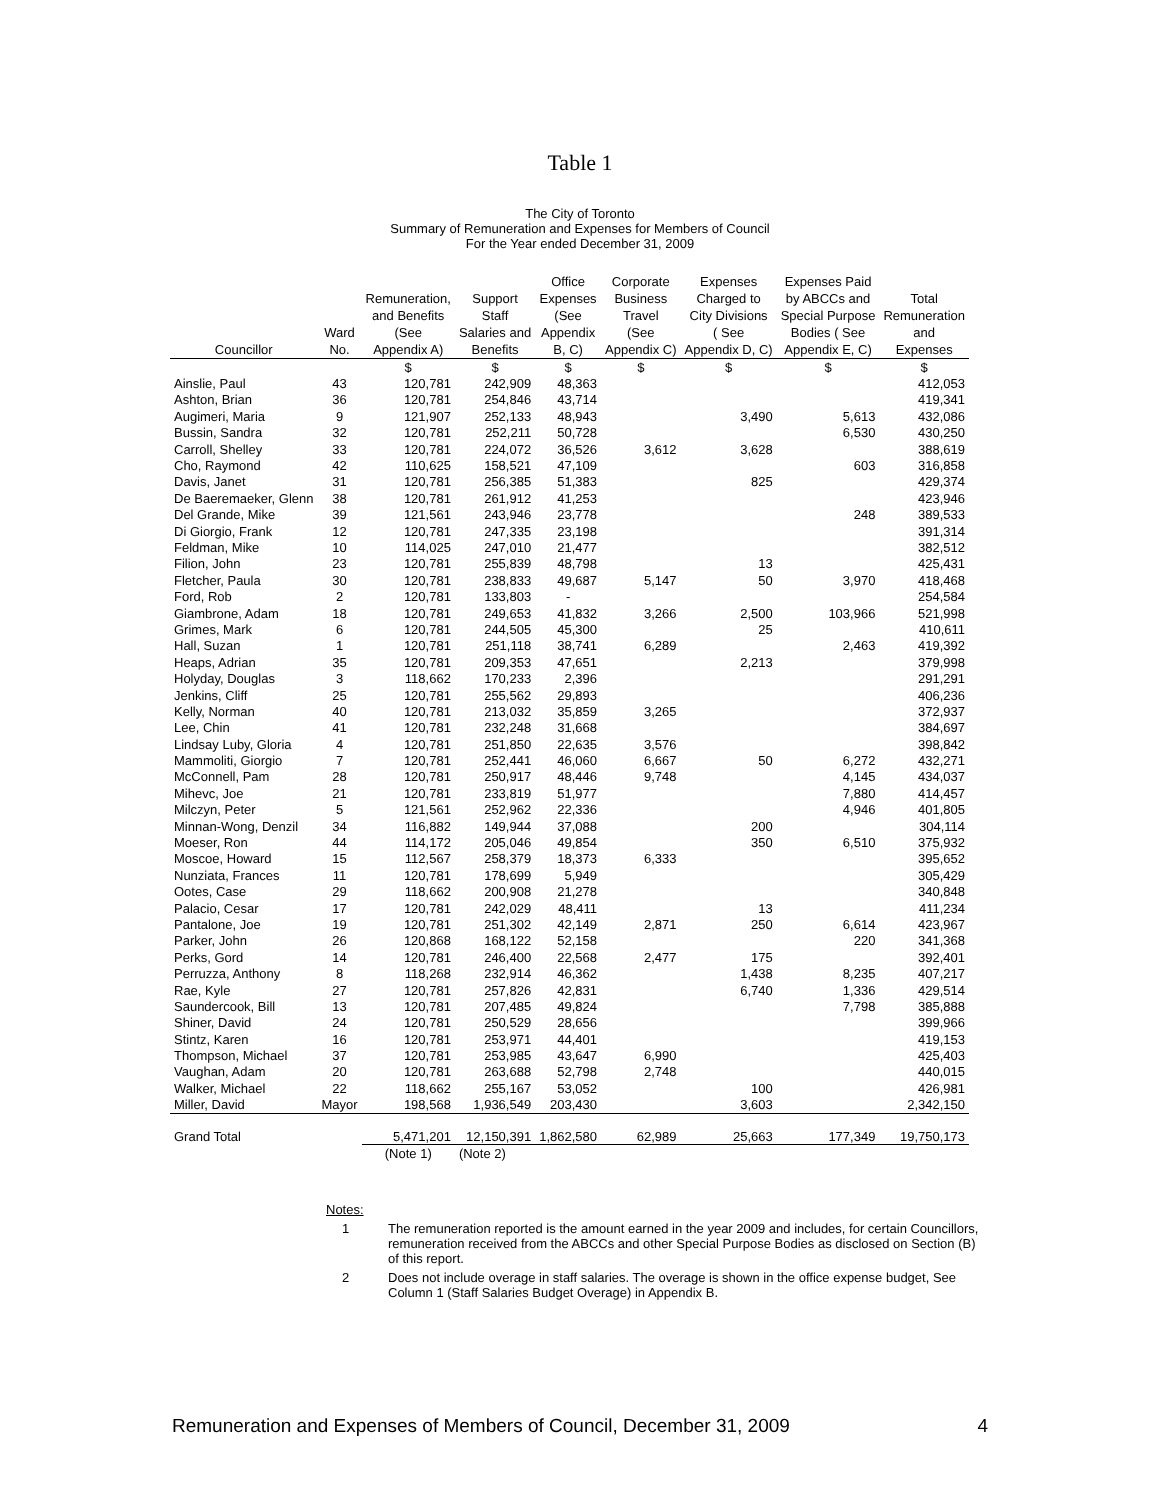Table 1
The City of Toronto
Summary of Remuneration and Expenses for Members of Council
For the Year ended December 31, 2009
| Councillor | Ward No. | Remuneration, and Benefits (See Appendix A) | Support Staff Salaries and Benefits | Office Expenses (See Appendix B, C) | Corporate Business Travel (See Appendix C) | Expenses Charged to City Divisions ( See Appendix D, C) | Expenses Paid by ABCCs and Special Purpose Bodies ( See Appendix E, C) | Total Remuneration and Expenses |
| --- | --- | --- | --- | --- | --- | --- | --- | --- |
| | | $ | $ | $ | $ | $ | $ | $ |
| Ainslie, Paul | 43 | 120,781 | 242,909 | 48,363 | | | | 412,053 |
| Ashton, Brian | 36 | 120,781 | 254,846 | 43,714 | | | | 419,341 |
| Augimeri, Maria | 9 | 121,907 | 252,133 | 48,943 | | 3,490 | 5,613 | 432,086 |
| Bussin, Sandra | 32 | 120,781 | 252,211 | 50,728 | | | 6,530 | 430,250 |
| Carroll, Shelley | 33 | 120,781 | 224,072 | 36,526 | 3,612 | 3,628 | | 388,619 |
| Cho, Raymond | 42 | 110,625 | 158,521 | 47,109 | | | 603 | 316,858 |
| Davis, Janet | 31 | 120,781 | 256,385 | 51,383 | | 825 | | 429,374 |
| De Baeremaeker, Glenn | 38 | 120,781 | 261,912 | 41,253 | | | | 423,946 |
| Del Grande, Mike | 39 | 121,561 | 243,946 | 23,778 | | | 248 | 389,533 |
| Di Giorgio, Frank | 12 | 120,781 | 247,335 | 23,198 | | | | 391,314 |
| Feldman, Mike | 10 | 114,025 | 247,010 | 21,477 | | | | 382,512 |
| Filion, John | 23 | 120,781 | 255,839 | 48,798 | | 13 | | 425,431 |
| Fletcher, Paula | 30 | 120,781 | 238,833 | 49,687 | 5,147 | 50 | 3,970 | 418,468 |
| Ford, Rob | 2 | 120,781 | 133,803 | - | | | | 254,584 |
| Giambrone, Adam | 18 | 120,781 | 249,653 | 41,832 | 3,266 | 2,500 | 103,966 | 521,998 |
| Grimes, Mark | 6 | 120,781 | 244,505 | 45,300 | | 25 | | 410,611 |
| Hall, Suzan | 1 | 120,781 | 251,118 | 38,741 | 6,289 | | 2,463 | 419,392 |
| Heaps, Adrian | 35 | 120,781 | 209,353 | 47,651 | | 2,213 | | 379,998 |
| Holyday, Douglas | 3 | 118,662 | 170,233 | 2,396 | | | | 291,291 |
| Jenkins, Cliff | 25 | 120,781 | 255,562 | 29,893 | | | | 406,236 |
| Kelly, Norman | 40 | 120,781 | 213,032 | 35,859 | 3,265 | | | 372,937 |
| Lee, Chin | 41 | 120,781 | 232,248 | 31,668 | | | | 384,697 |
| Lindsay Luby, Gloria | 4 | 120,781 | 251,850 | 22,635 | 3,576 | | | 398,842 |
| Mammoliti, Giorgio | 7 | 120,781 | 252,441 | 46,060 | 6,667 | 50 | 6,272 | 432,271 |
| McConnell, Pam | 28 | 120,781 | 250,917 | 48,446 | 9,748 | | 4,145 | 434,037 |
| Mihevc, Joe | 21 | 120,781 | 233,819 | 51,977 | | | 7,880 | 414,457 |
| Milczyn, Peter | 5 | 121,561 | 252,962 | 22,336 | | | 4,946 | 401,805 |
| Minnan-Wong, Denzil | 34 | 116,882 | 149,944 | 37,088 | | 200 | | 304,114 |
| Moeser, Ron | 44 | 114,172 | 205,046 | 49,854 | | 350 | 6,510 | 375,932 |
| Moscoe, Howard | 15 | 112,567 | 258,379 | 18,373 | 6,333 | | | 395,652 |
| Nunziata, Frances | 11 | 120,781 | 178,699 | 5,949 | | | | 305,429 |
| Ootes, Case | 29 | 118,662 | 200,908 | 21,278 | | | | 340,848 |
| Palacio, Cesar | 17 | 120,781 | 242,029 | 48,411 | | 13 | | 411,234 |
| Pantalone, Joe | 19 | 120,781 | 251,302 | 42,149 | 2,871 | 250 | 6,614 | 423,967 |
| Parker, John | 26 | 120,868 | 168,122 | 52,158 | | | 220 | 341,368 |
| Perks, Gord | 14 | 120,781 | 246,400 | 22,568 | 2,477 | 175 | | 392,401 |
| Perruzza, Anthony | 8 | 118,268 | 232,914 | 46,362 | | 1,438 | 8,235 | 407,217 |
| Rae, Kyle | 27 | 120,781 | 257,826 | 42,831 | | 6,740 | 1,336 | 429,514 |
| Saundercook, Bill | 13 | 120,781 | 207,485 | 49,824 | | | 7,798 | 385,888 |
| Shiner, David | 24 | 120,781 | 250,529 | 28,656 | | | | 399,966 |
| Stintz, Karen | 16 | 120,781 | 253,971 | 44,401 | | | | 419,153 |
| Thompson, Michael | 37 | 120,781 | 253,985 | 43,647 | 6,990 | | | 425,403 |
| Vaughan, Adam | 20 | 120,781 | 263,688 | 52,798 | 2,748 | | | 440,015 |
| Walker, Michael | 22 | 118,662 | 255,167 | 53,052 | | 100 | | 426,981 |
| Miller, David | Mayor | 198,568 | 1,936,549 | 203,430 | | 3,603 | | 2,342,150 |
| Grand Total | | 5,471,201 | 12,150,391 | 1,862,580 | 62,989 | 25,663 | 177,349 | 19,750,173 |
| | | (Note 1) | (Note 2) | | | | | |
Notes:
1 The remuneration reported is the amount earned in the year 2009 and includes, for certain Councillors, remuneration received from the ABCCs and other Special Purpose Bodies as disclosed on Section (B) of this report.
2 Does not include overage in staff salaries. The overage is shown in the office expense budget, See Column 1 (Staff Salaries Budget Overage) in Appendix B.
Remuneration and Expenses of Members of Council, December 31, 2009 4